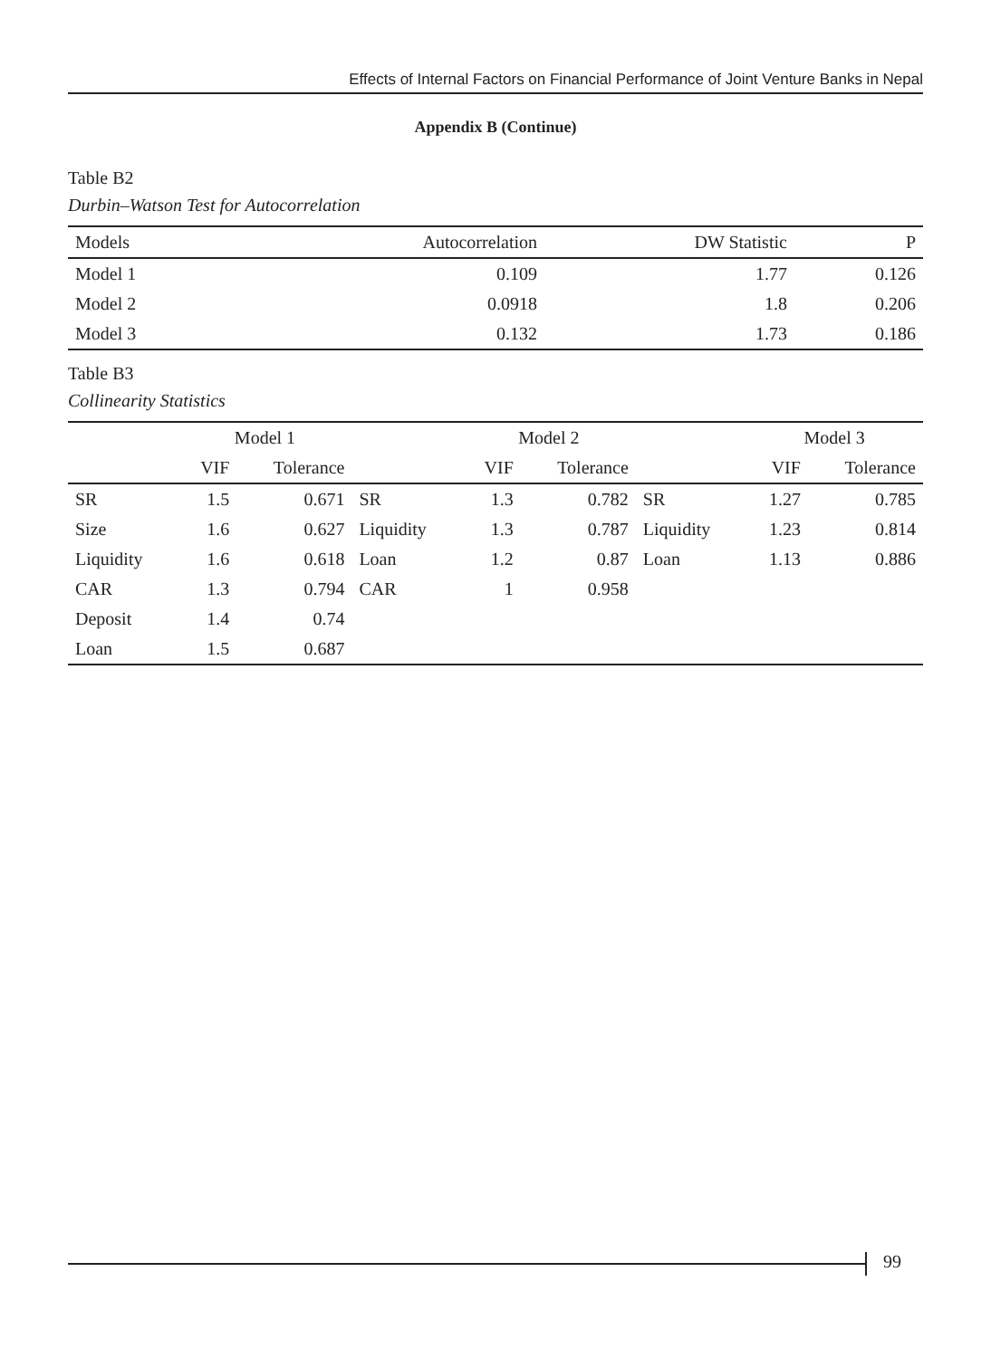Effects of Internal Factors on Financial Performance of Joint Venture Banks in Nepal
Appendix B (Continue)
Table B2
Durbin–Watson Test for Autocorrelation
| Models | Autocorrelation | DW Statistic | P |
| --- | --- | --- | --- |
| Model 1 | 0.109 | 1.77 | 0.126 |
| Model 2 | 0.0918 | 1.8 | 0.206 |
| Model 3 | 0.132 | 1.73 | 0.186 |
Table B3
Collinearity Statistics
| | Model 1 | | | Model 2 | | | Model 3 | |
| --- | --- | --- | --- | --- | --- | --- | --- | --- |
| | VIF | Tolerance | | VIF | Tolerance | | VIF | Tolerance |
| SR | 1.5 | 0.671 | SR | 1.3 | 0.782 | SR | 1.27 | 0.785 |
| Size | 1.6 | 0.627 | Liquidity | 1.3 | 0.787 | Liquidity | 1.23 | 0.814 |
| Liquidity | 1.6 | 0.618 | Loan | 1.2 | 0.87 | Loan | 1.13 | 0.886 |
| CAR | 1.3 | 0.794 | CAR | 1 | 0.958 | | | |
| Deposit | 1.4 | 0.74 | | | | | | |
| Loan | 1.5 | 0.687 | | | | | | |
99